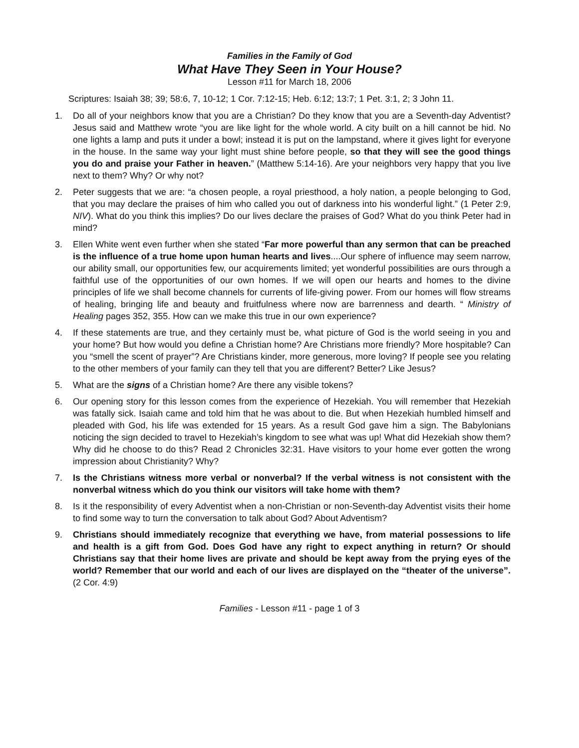Families in the Family of God
What Have They Seen in Your House?
Lesson #11 for March 18, 2006
Scriptures: Isaiah 38; 39; 58:6, 7, 10-12; 1 Cor. 7:12-15; Heb. 6:12; 13:7; 1 Pet. 3:1, 2; 3 John 11.
1. Do all of your neighbors know that you are a Christian? Do they know that you are a Seventh-day Adventist? Jesus said and Matthew wrote “you are like light for the whole world. A city built on a hill cannot be hid. No one lights a lamp and puts it under a bowl; instead it is put on the lampstand, where it gives light for everyone in the house. In the same way your light must shine before people, so that they will see the good things you do and praise your Father in heaven.” (Matthew 5:14-16). Are your neighbors very happy that you live next to them? Why? Or why not?
2. Peter suggests that we are: “a chosen people, a royal priesthood, a holy nation, a people belonging to God, that you may declare the praises of him who called you out of darkness into his wonderful light.” (1 Peter 2:9, NIV). What do you think this implies? Do our lives declare the praises of God? What do you think Peter had in mind?
3. Ellen White went even further when she stated “Far more powerful than any sermon that can be preached is the influence of a true home upon human hearts and lives....Our sphere of influence may seem narrow, our ability small, our opportunities few, our acquirements limited; yet wonderful possibilities are ours through a faithful use of the opportunities of our own homes. If we will open our hearts and homes to the divine principles of life we shall become channels for currents of life-giving power. From our homes will flow streams of healing, bringing life and beauty and fruitfulness where now are barrenness and dearth. “ Ministry of Healing pages 352, 355. How can we make this true in our own experience?
4. If these statements are true, and they certainly must be, what picture of God is the world seeing in you and your home? But how would you define a Christian home? Are Christians more friendly? More hospitable? Can you “smell the scent of prayer”? Are Christians kinder, more generous, more loving? If people see you relating to the other members of your family can they tell that you are different? Better? Like Jesus?
5. What are the signs of a Christian home? Are there any visible tokens?
6. Our opening story for this lesson comes from the experience of Hezekiah. You will remember that Hezekiah was fatally sick. Isaiah came and told him that he was about to die. But when Hezekiah humbled himself and pleaded with God, his life was extended for 15 years. As a result God gave him a sign. The Babylonians noticing the sign decided to travel to Hezekiah’s kingdom to see what was up! What did Hezekiah show them? Why did he choose to do this? Read 2 Chronicles 32:31. Have visitors to your home ever gotten the wrong impression about Christianity? Why?
7. Is the Christians witness more verbal or nonverbal? If the verbal witness is not consistent with the nonverbal witness which do you think our visitors will take home with them?
8. Is it the responsibility of every Adventist when a non-Christian or non-Seventh-day Adventist visits their home to find some way to turn the conversation to talk about God? About Adventism?
9. Christians should immediately recognize that everything we have, from material possessions to life and health is a gift from God. Does God have any right to expect anything in return? Or should Christians say that their home lives are private and should be kept away from the prying eyes of the world? Remember that our world and each of our lives are displayed on the “theater of the universe”. (2 Cor. 4:9)
Families - Lesson #11 - page 1 of 3